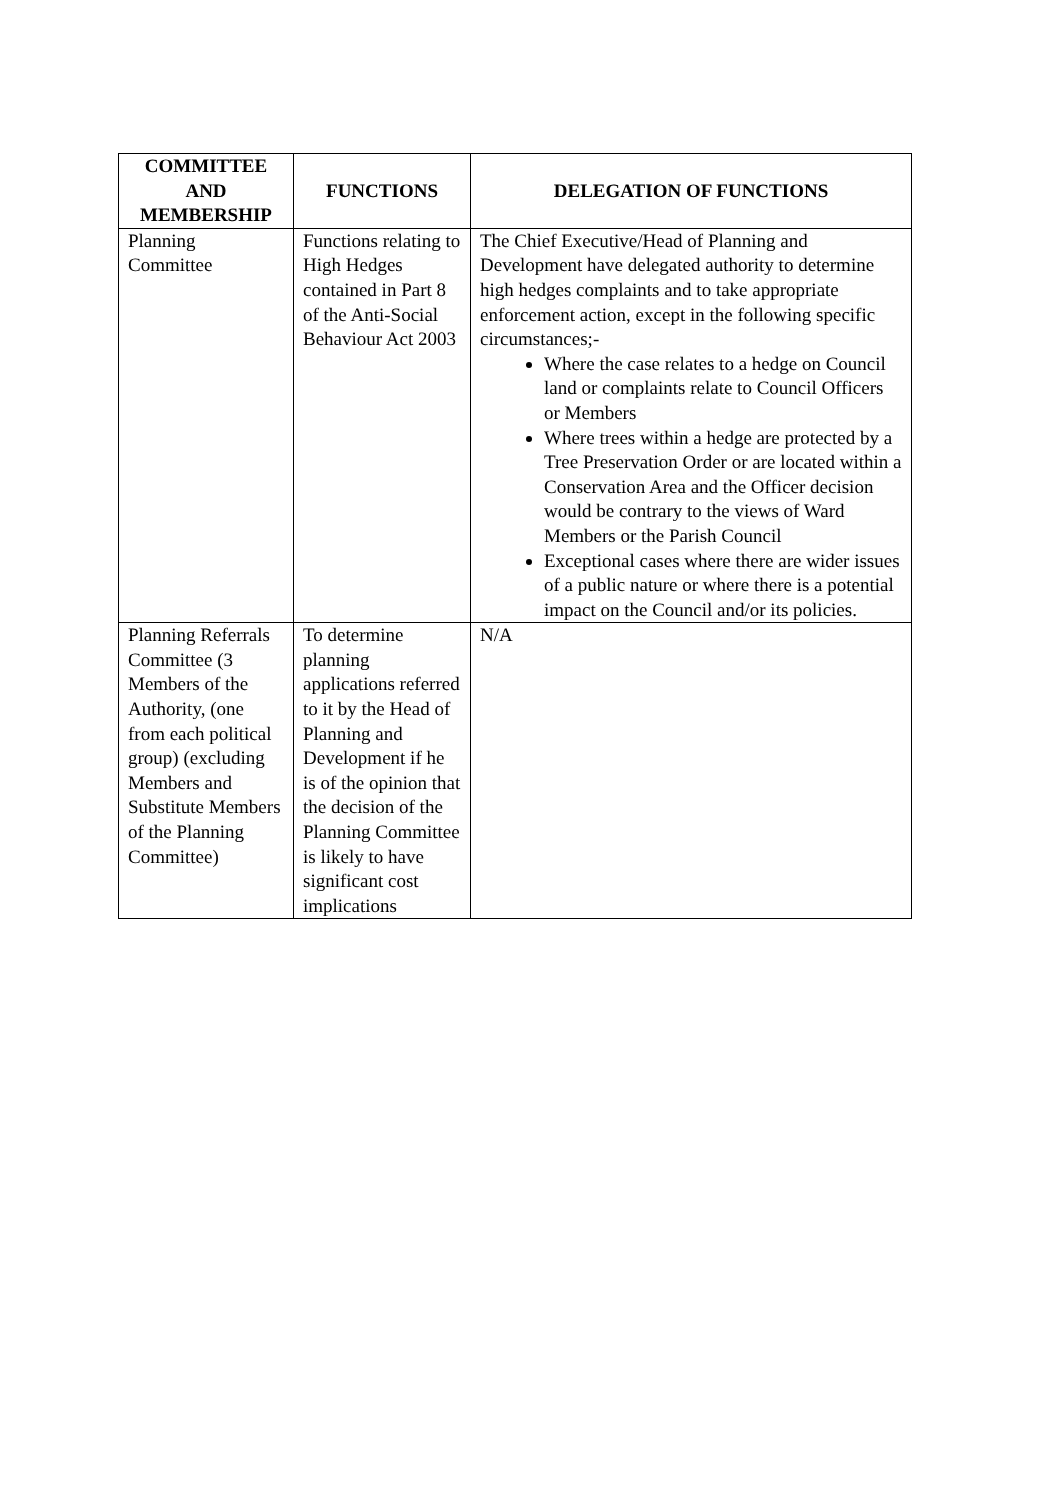| COMMITTEE AND MEMBERSHIP | FUNCTIONS | DELEGATION OF FUNCTIONS |
| --- | --- | --- |
| Planning Committee | Functions relating to High Hedges contained in Part 8 of the Anti-Social Behaviour Act 2003 | The Chief Executive/Head of Planning and Development have delegated authority to determine high hedges complaints and to take appropriate enforcement action, except in the following specific circumstances;- Where the case relates to a hedge on Council land or complaints relate to Council Officers or Members Where trees within a hedge are protected by a Tree Preservation Order or are located within a Conservation Area and the Officer decision would be contrary to the views of Ward Members or the Parish Council Exceptional cases where there are wider issues of a public nature or where there is a potential impact on the Council and/or its policies. |
| Planning Referrals Committee (3 Members of the Authority, (one from each political group) (excluding Members and Substitute Members of the Planning Committee) | To determine planning applications referred to it by the Head of Planning and Development if he is of the opinion that the decision of the Planning Committee is likely to have significant cost implications | N/A |